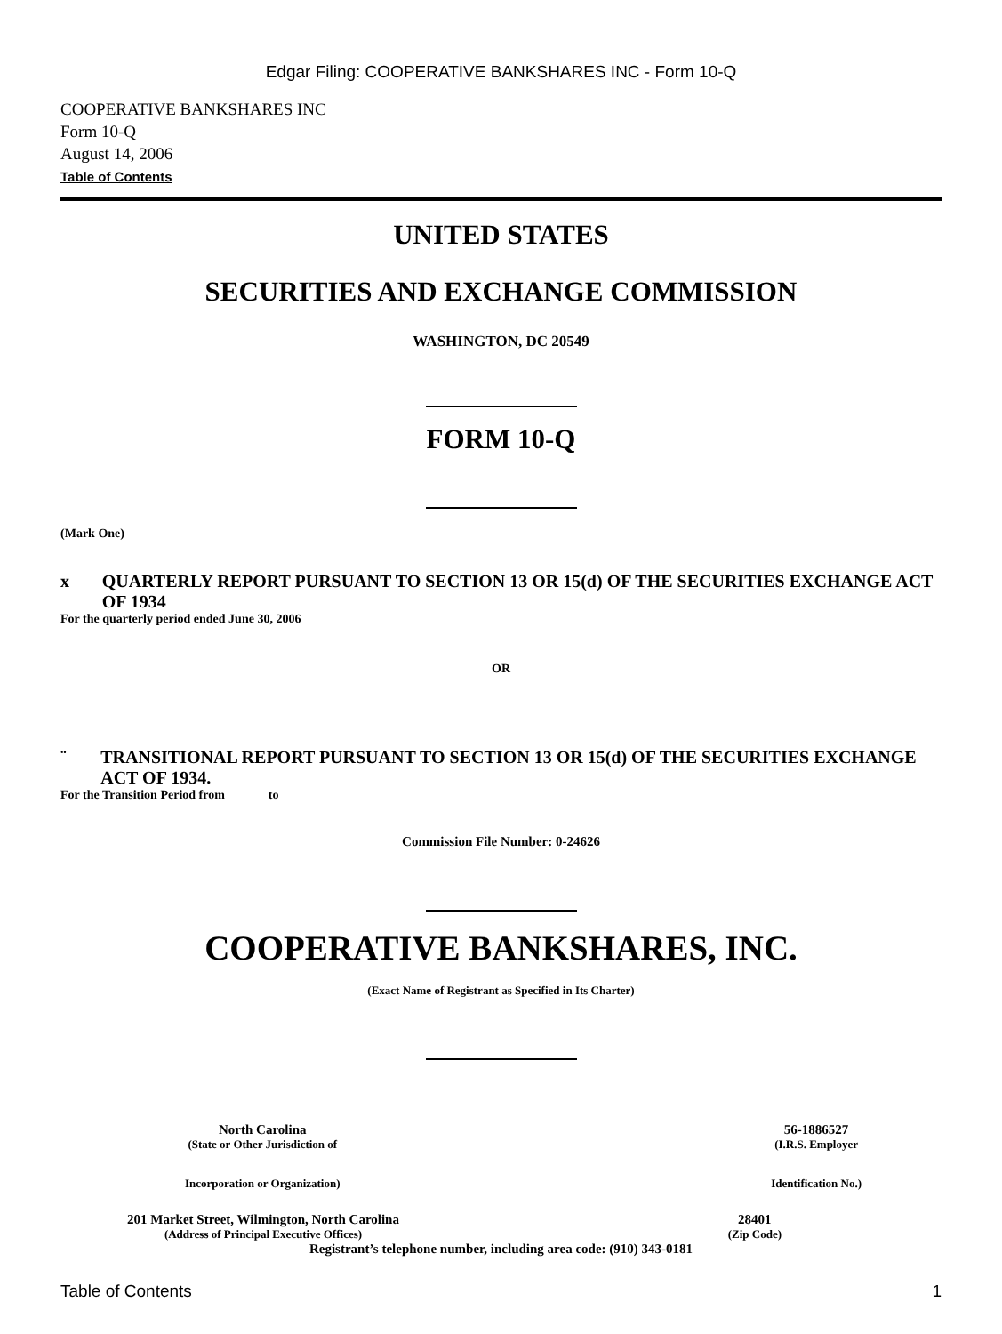Edgar Filing: COOPERATIVE BANKSHARES INC - Form 10-Q
COOPERATIVE BANKSHARES INC
Form 10-Q
August 14, 2006
Table of Contents
UNITED STATES
SECURITIES AND EXCHANGE COMMISSION
WASHINGTON, DC 20549
FORM 10-Q
(Mark One)
x QUARTERLY REPORT PURSUANT TO SECTION 13 OR 15(d) OF THE SECURITIES EXCHANGE ACT OF 1934
For the quarterly period ended June 30, 2006
OR
¨ TRANSITIONAL REPORT PURSUANT TO SECTION 13 OR 15(d) OF THE SECURITIES EXCHANGE ACT OF 1934.
For the Transition Period from ______ to ______
Commission File Number: 0-24626
COOPERATIVE BANKSHARES, INC.
(Exact Name of Registrant as Specified in Its Charter)
North Carolina
(State or Other Jurisdiction of
Incorporation or Organization)
56-1886527
(I.R.S. Employer
Identification No.)
201 Market Street, Wilmington, North Carolina
(Address of Principal Executive Offices)
28401
(Zip Code)
Registrant’s telephone number, including area code: (910) 343-0181
Table of Contents 1